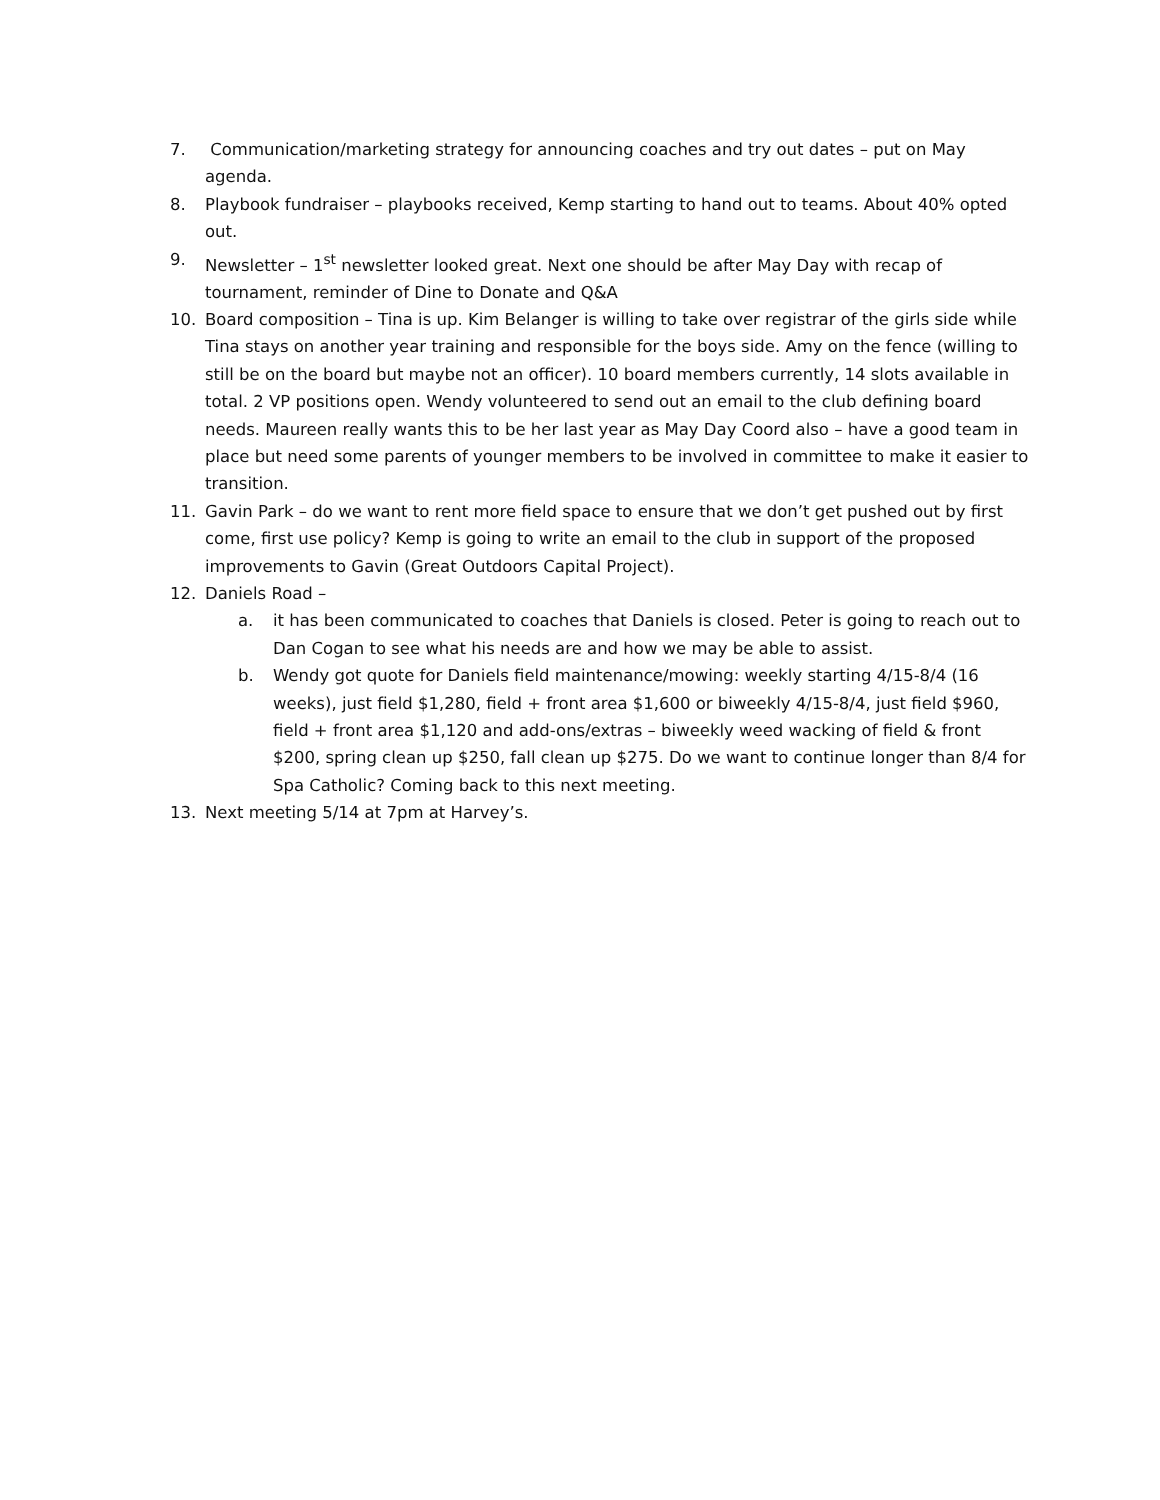7. Communication/marketing strategy for announcing coaches and try out dates – put on May agenda.
8. Playbook fundraiser – playbooks received, Kemp starting to hand out to teams. About 40% opted out.
9. Newsletter – 1<sup>st</sup> newsletter looked great. Next one should be after May Day with recap of tournament, reminder of Dine to Donate and Q&A
10. Board composition – Tina is up. Kim Belanger is willing to take over registrar of the girls side while Tina stays on another year training and responsible for the boys side. Amy on the fence (willing to still be on the board but maybe not an officer). 10 board members currently, 14 slots available in total. 2 VP positions open. Wendy volunteered to send out an email to the club defining board needs. Maureen really wants this to be her last year as May Day Coord also – have a good team in place but need some parents of younger members to be involved in committee to make it easier to transition.
11. Gavin Park – do we want to rent more field space to ensure that we don’t get pushed out by first come, first use policy? Kemp is going to write an email to the club in support of the proposed improvements to Gavin (Great Outdoors Capital Project).
12. Daniels Road –
a. it has been communicated to coaches that Daniels is closed. Peter is going to reach out to Dan Cogan to see what his needs are and how we may be able to assist.
b. Wendy got quote for Daniels field maintenance/mowing: weekly starting 4/15-8/4 (16 weeks), just field $1,280, field + front area $1,600 or biweekly 4/15-8/4, just field $960, field + front area $1,120 and add-ons/extras – biweekly weed wacking of field & front $200, spring clean up $250, fall clean up $275. Do we want to continue longer than 8/4 for Spa Catholic? Coming back to this next meeting.
13. Next meeting 5/14 at 7pm at Harvey’s.